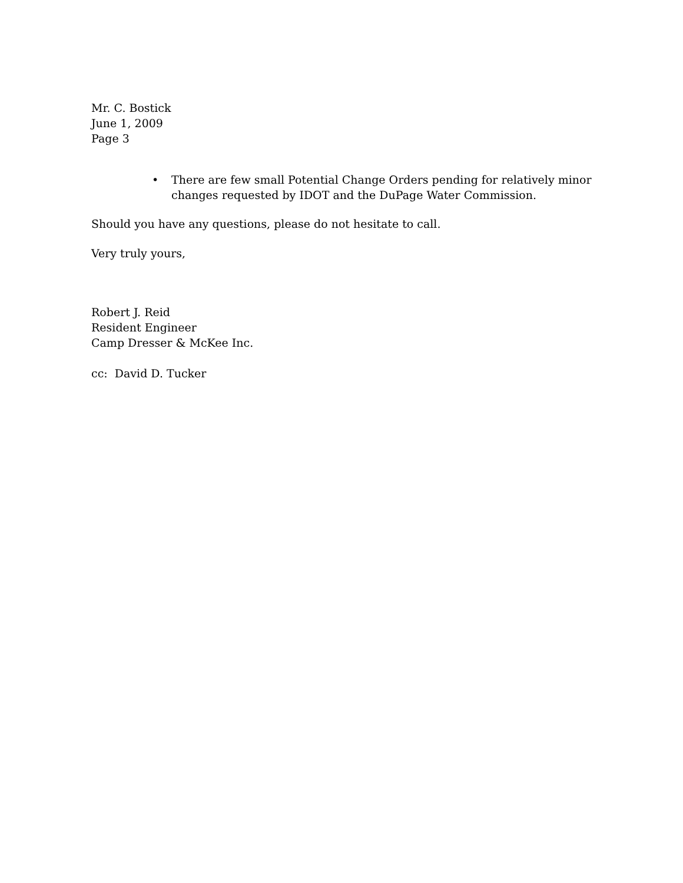Mr. C. Bostick
June 1, 2009
Page 3
• There are few small Potential Change Orders pending for relatively minor changes requested by IDOT and the DuPage Water Commission.
Should you have any questions, please do not hesitate to call.
Very truly yours,
Robert J. Reid
Resident Engineer
Camp Dresser & McKee Inc.
cc: David D. Tucker